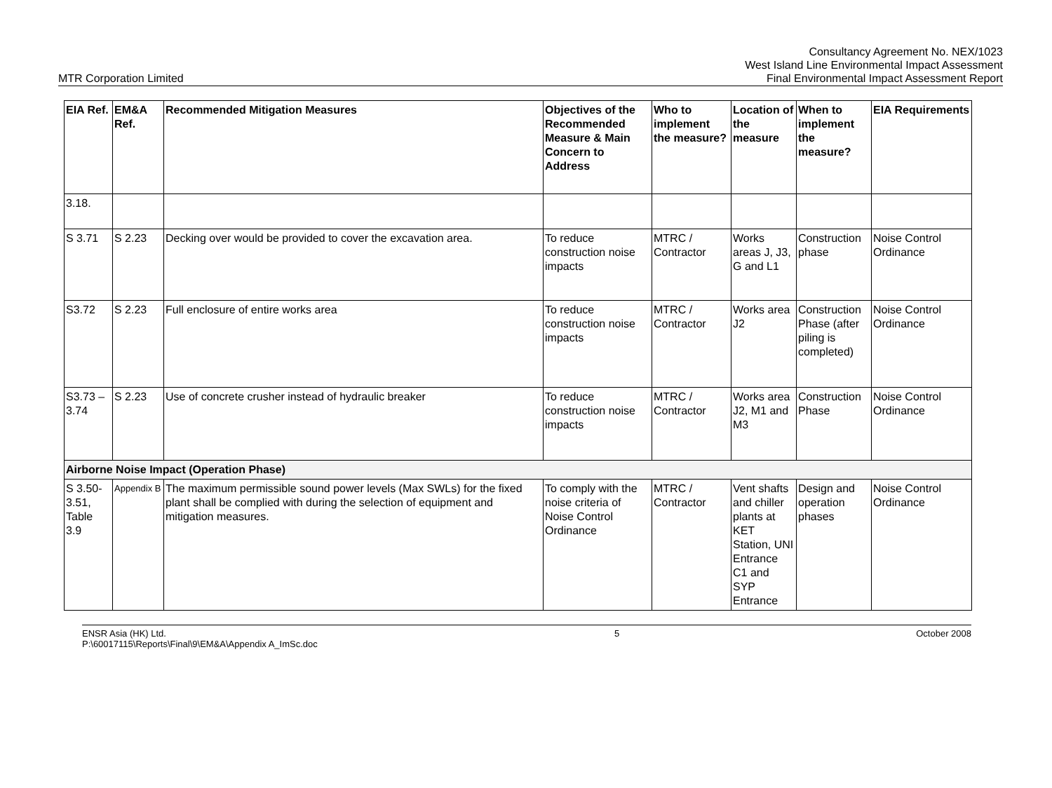MTR Corporation Limited
Consultancy Agreement No. NEX/1023
West Island Line Environmental Impact Assessment
Final Environmental Impact Assessment Report
| EIA Ref. | EM&A Ref. | Recommended Mitigation Measures | Objectives of the Recommended Measure & Main Concern to Address | Who to implement the measure? | Location of the measure | When to implement the measure? | EIA Requirements |
| --- | --- | --- | --- | --- | --- | --- | --- |
| 3.18. | | | | | | | |
| S 3.71 | S 2.23 | Decking over would be provided to cover the excavation area. | To reduce construction noise impacts | MTRC / Contractor | Works areas J, J3, G and L1 | Construction phase | Noise Control Ordinance |
| S3.72 | S 2.23 | Full enclosure of entire works area | To reduce construction noise impacts | MTRC / Contractor | Works area J2 | Construction Phase (after piling is completed) | Noise Control Ordinance |
| S3.73 – 3.74 | S 2.23 | Use of concrete crusher instead of hydraulic breaker | To reduce construction noise impacts | MTRC / Contractor | Works area J2, M1 and M3 | Construction Phase | Noise Control Ordinance |
| Airborne Noise Impact (Operation Phase) | | | | | | | |
| S 3.50-3.51, Table 3.9 | Appendix B | The maximum permissible sound power levels (Max SWLs) for the fixed plant shall be complied with during the selection of equipment and mitigation measures. | To comply with the noise criteria of Noise Control Ordinance | MTRC / Contractor | Vent shafts and chiller plants at KET Station, UNI Entrance C1 and SYP Entrance | Design and operation phases | Noise Control Ordinance |
ENSR Asia (HK) Ltd.
P:\60017115\Reports\Final\9\EM&A\Appendix A_ImSc.doc
5 October 2008